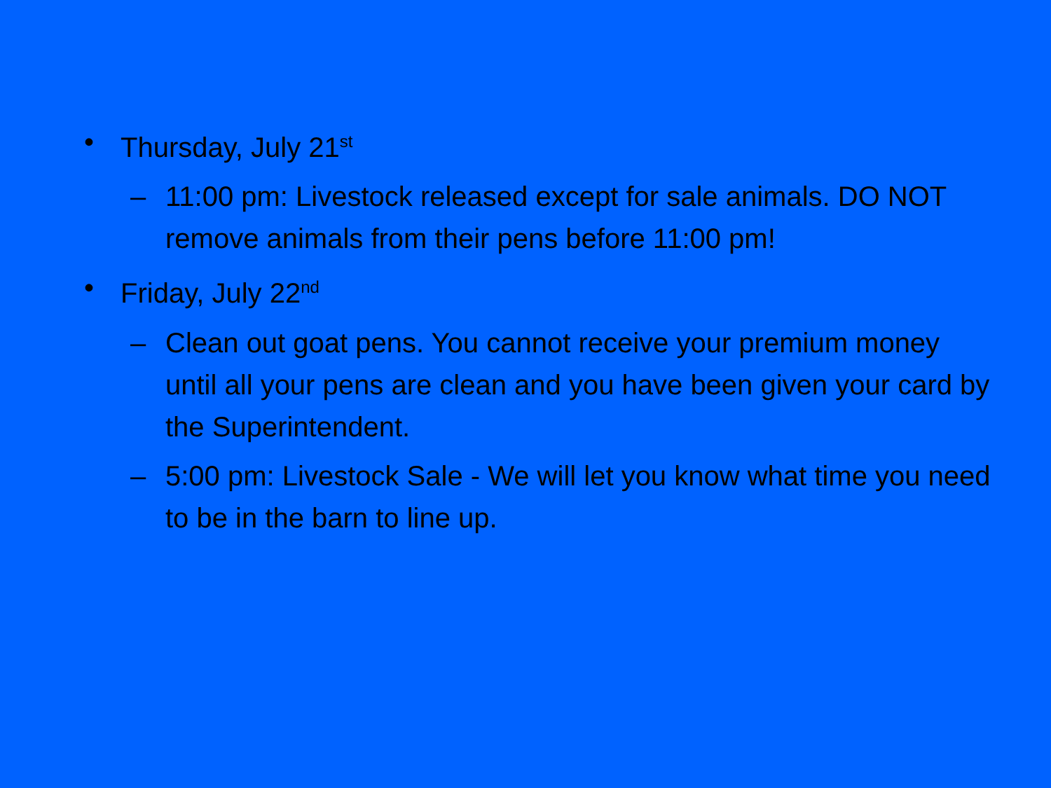• Thursday, July 21<sup>st</sup>
– 11:00 pm: Livestock released except for sale animals. DO NOT remove animals from their pens before 11:00 pm!
• Friday, July 22<sup>nd</sup>
– Clean out goat pens. You cannot receive your premium money until all your pens are clean and you have been given your card by the Superintendent.
– 5:00 pm: Livestock Sale - We will let you know what time you need to be in the barn to line up.